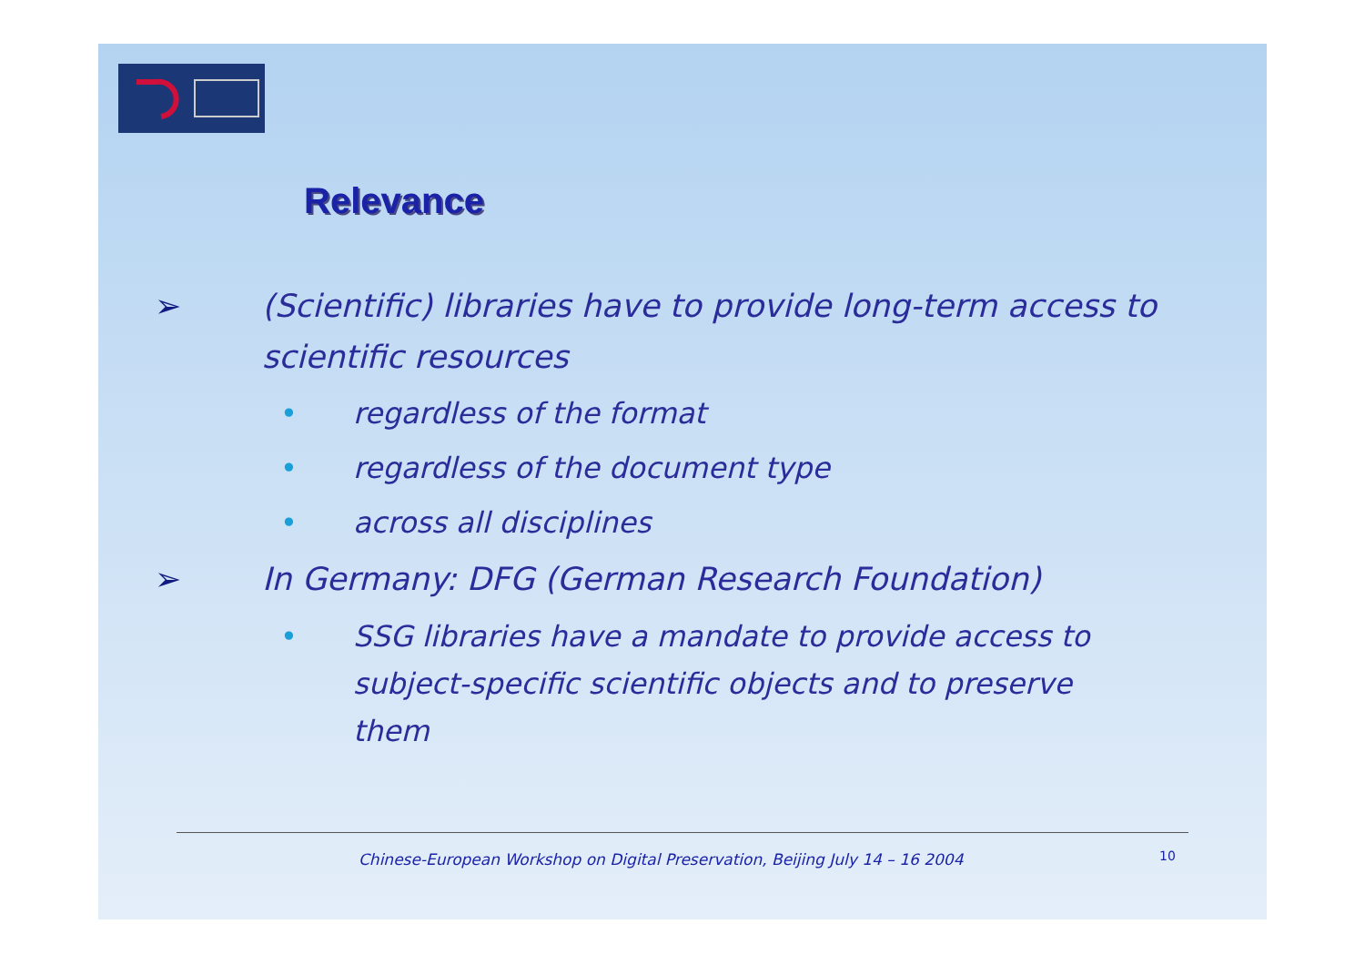Relevance
➢ (Scientific) libraries have to provide long-term access to scientific resources
• regardless of the format
• regardless of the document type
• across all disciplines
➢ In Germany: DFG (German Research Foundation)
• SSG libraries have a mandate to provide access to subject-specific scientific objects and to preserve them
Chinese-European Workshop on Digital Preservation, Beijing July 14 – 16 2004
10